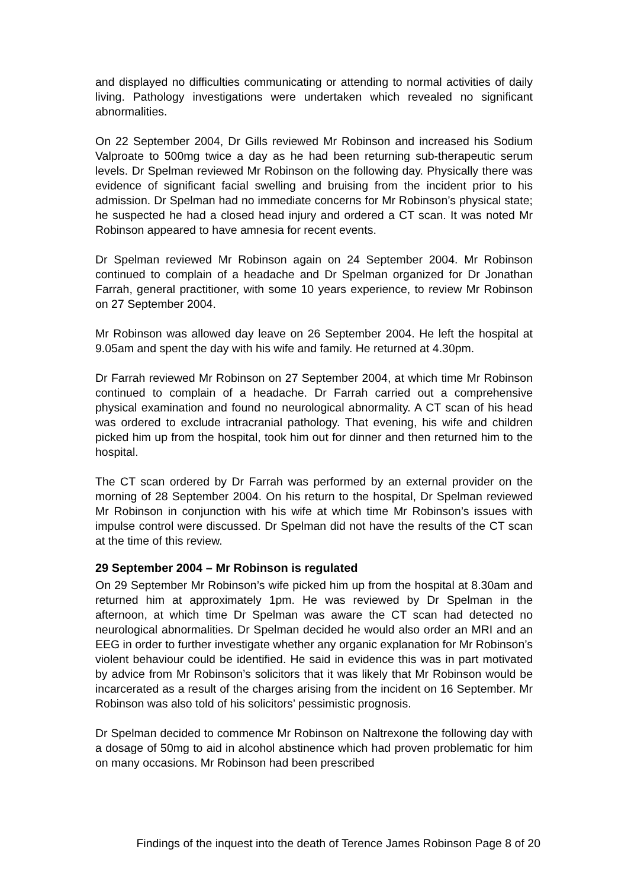and displayed no difficulties communicating or attending to normal activities of daily living. Pathology investigations were undertaken which revealed no significant abnormalities.
On 22 September 2004, Dr Gills reviewed Mr Robinson and increased his Sodium Valproate to 500mg twice a day as he had been returning sub-therapeutic serum levels. Dr Spelman reviewed Mr Robinson on the following day. Physically there was evidence of significant facial swelling and bruising from the incident prior to his admission. Dr Spelman had no immediate concerns for Mr Robinson’s physical state; he suspected he had a closed head injury and ordered a CT scan. It was noted Mr Robinson appeared to have amnesia for recent events.
Dr Spelman reviewed Mr Robinson again on 24 September 2004. Mr Robinson continued to complain of a headache and Dr Spelman organized for Dr Jonathan Farrah, general practitioner, with some 10 years experience, to review Mr Robinson on 27 September 2004.
Mr Robinson was allowed day leave on 26 September 2004. He left the hospital at 9.05am and spent the day with his wife and family. He returned at 4.30pm.
Dr Farrah reviewed Mr Robinson on 27 September 2004, at which time Mr Robinson continued to complain of a headache. Dr Farrah carried out a comprehensive physical examination and found no neurological abnormality. A CT scan of his head was ordered to exclude intracranial pathology. That evening, his wife and children picked him up from the hospital, took him out for dinner and then returned him to the hospital.
The CT scan ordered by Dr Farrah was performed by an external provider on the morning of 28 September 2004. On his return to the hospital, Dr Spelman reviewed Mr Robinson in conjunction with his wife at which time Mr Robinson’s issues with impulse control were discussed. Dr Spelman did not have the results of the CT scan at the time of this review.
29 September 2004 – Mr Robinson is regulated
On 29 September Mr Robinson’s wife picked him up from the hospital at 8.30am and returned him at approximately 1pm. He was reviewed by Dr Spelman in the afternoon, at which time Dr Spelman was aware the CT scan had detected no neurological abnormalities. Dr Spelman decided he would also order an MRI and an EEG in order to further investigate whether any organic explanation for Mr Robinson’s violent behaviour could be identified. He said in evidence this was in part motivated by advice from Mr Robinson’s solicitors that it was likely that Mr Robinson would be incarcerated as a result of the charges arising from the incident on 16 September. Mr Robinson was also told of his solicitors’ pessimistic prognosis.
Dr Spelman decided to commence Mr Robinson on Naltrexone the following day with a dosage of 50mg to aid in alcohol abstinence which had proven problematic for him on many occasions. Mr Robinson had been prescribed
Findings of the inquest into the death of Terence James Robinson Page 8 of 20